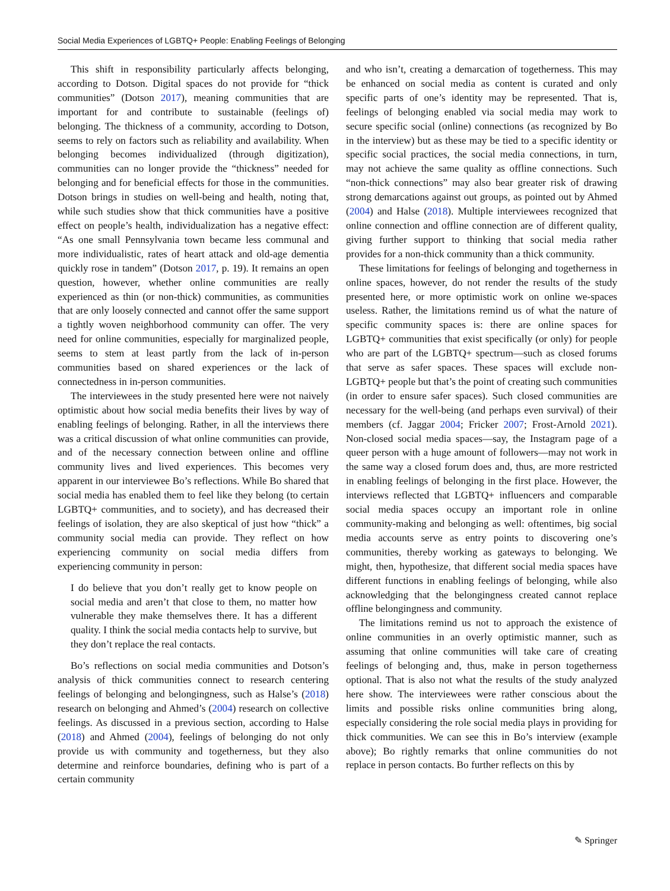Social Media Experiences of LGBTQ+ People: Enabling Feelings of Belonging
This shift in responsibility particularly affects belonging, according to Dotson. Digital spaces do not provide for “thick communities” (Dotson 2017), meaning communities that are important for and contribute to sustainable (feelings of) belonging. The thickness of a community, according to Dotson, seems to rely on factors such as reliability and availability. When belonging becomes individualized (through digitization), communities can no longer provide the “thickness” needed for belonging and for beneficial effects for those in the communities. Dotson brings in studies on well-being and health, noting that, while such studies show that thick communities have a positive effect on people’s health, individualization has a negative effect: “As one small Pennsylvania town became less communal and more individualistic, rates of heart attack and old-age dementia quickly rose in tandem” (Dotson 2017, p. 19). It remains an open question, however, whether online communities are really experienced as thin (or non-thick) communities, as communities that are only loosely connected and cannot offer the same support a tightly woven neighborhood community can offer. The very need for online communities, especially for marginalized people, seems to stem at least partly from the lack of in-person communities based on shared experiences or the lack of connectedness in in-person communities.
The interviewees in the study presented here were not naively optimistic about how social media benefits their lives by way of enabling feelings of belonging. Rather, in all the interviews there was a critical discussion of what online communities can provide, and of the necessary connection between online and offline community lives and lived experiences. This becomes very apparent in our interviewee Bo’s reflections. While Bo shared that social media has enabled them to feel like they belong (to certain LGBTQ+ communities, and to society), and has decreased their feelings of isolation, they are also skeptical of just how “thick” a community social media can provide. They reflect on how experiencing community on social media differs from experiencing community in person:
I do believe that you don’t really get to know people on social media and aren’t that close to them, no matter how vulnerable they make themselves there. It has a different quality. I think the social media contacts help to survive, but they don’t replace the real contacts.
Bo’s reflections on social media communities and Dotson’s analysis of thick communities connect to research centering feelings of belonging and belongingness, such as Halse’s (2018) research on belonging and Ahmed’s (2004) research on collective feelings. As discussed in a previous section, according to Halse (2018) and Ahmed (2004), feelings of belonging do not only provide us with community and togetherness, but they also determine and reinforce boundaries, defining who is part of a certain community
and who isn’t, creating a demarcation of togetherness. This may be enhanced on social media as content is curated and only specific parts of one’s identity may be represented. That is, feelings of belonging enabled via social media may work to secure specific social (online) connections (as recognized by Bo in the interview) but as these may be tied to a specific identity or specific social practices, the social media connections, in turn, may not achieve the same quality as offline connections. Such “non-thick connections” may also bear greater risk of drawing strong demarcations against out groups, as pointed out by Ahmed (2004) and Halse (2018). Multiple interviewees recognized that online connection and offline connection are of different quality, giving further support to thinking that social media rather provides for a non-thick community than a thick community.
These limitations for feelings of belonging and togetherness in online spaces, however, do not render the results of the study presented here, or more optimistic work on online we-spaces useless. Rather, the limitations remind us of what the nature of specific community spaces is: there are online spaces for LGBTQ+ communities that exist specifically (or only) for people who are part of the LGBTQ+ spectrum—such as closed forums that serve as safer spaces. These spaces will exclude non-LGBTQ+ people but that’s the point of creating such communities (in order to ensure safer spaces). Such closed communities are necessary for the well-being (and perhaps even survival) of their members (cf. Jaggar 2004; Fricker 2007; Frost-Arnold 2021). Non-closed social media spaces—say, the Instagram page of a queer person with a huge amount of followers—may not work in the same way a closed forum does and, thus, are more restricted in enabling feelings of belonging in the first place. However, the interviews reflected that LGBTQ+ influencers and comparable social media spaces occupy an important role in online community-making and belonging as well: oftentimes, big social media accounts serve as entry points to discovering one’s communities, thereby working as gateways to belonging. We might, then, hypothesize, that different social media spaces have different functions in enabling feelings of belonging, while also acknowledging that the belongingness created cannot replace offline belongingness and community.
The limitations remind us not to approach the existence of online communities in an overly optimistic manner, such as assuming that online communities will take care of creating feelings of belonging and, thus, make in person togetherness optional. That is also not what the results of the study analyzed here show. The interviewees were rather conscious about the limits and possible risks online communities bring along, especially considering the role social media plays in providing for thick communities. We can see this in Bo’s interview (example above); Bo rightly remarks that online communities do not replace in person contacts. Bo further reflects on this by
✎ Springer